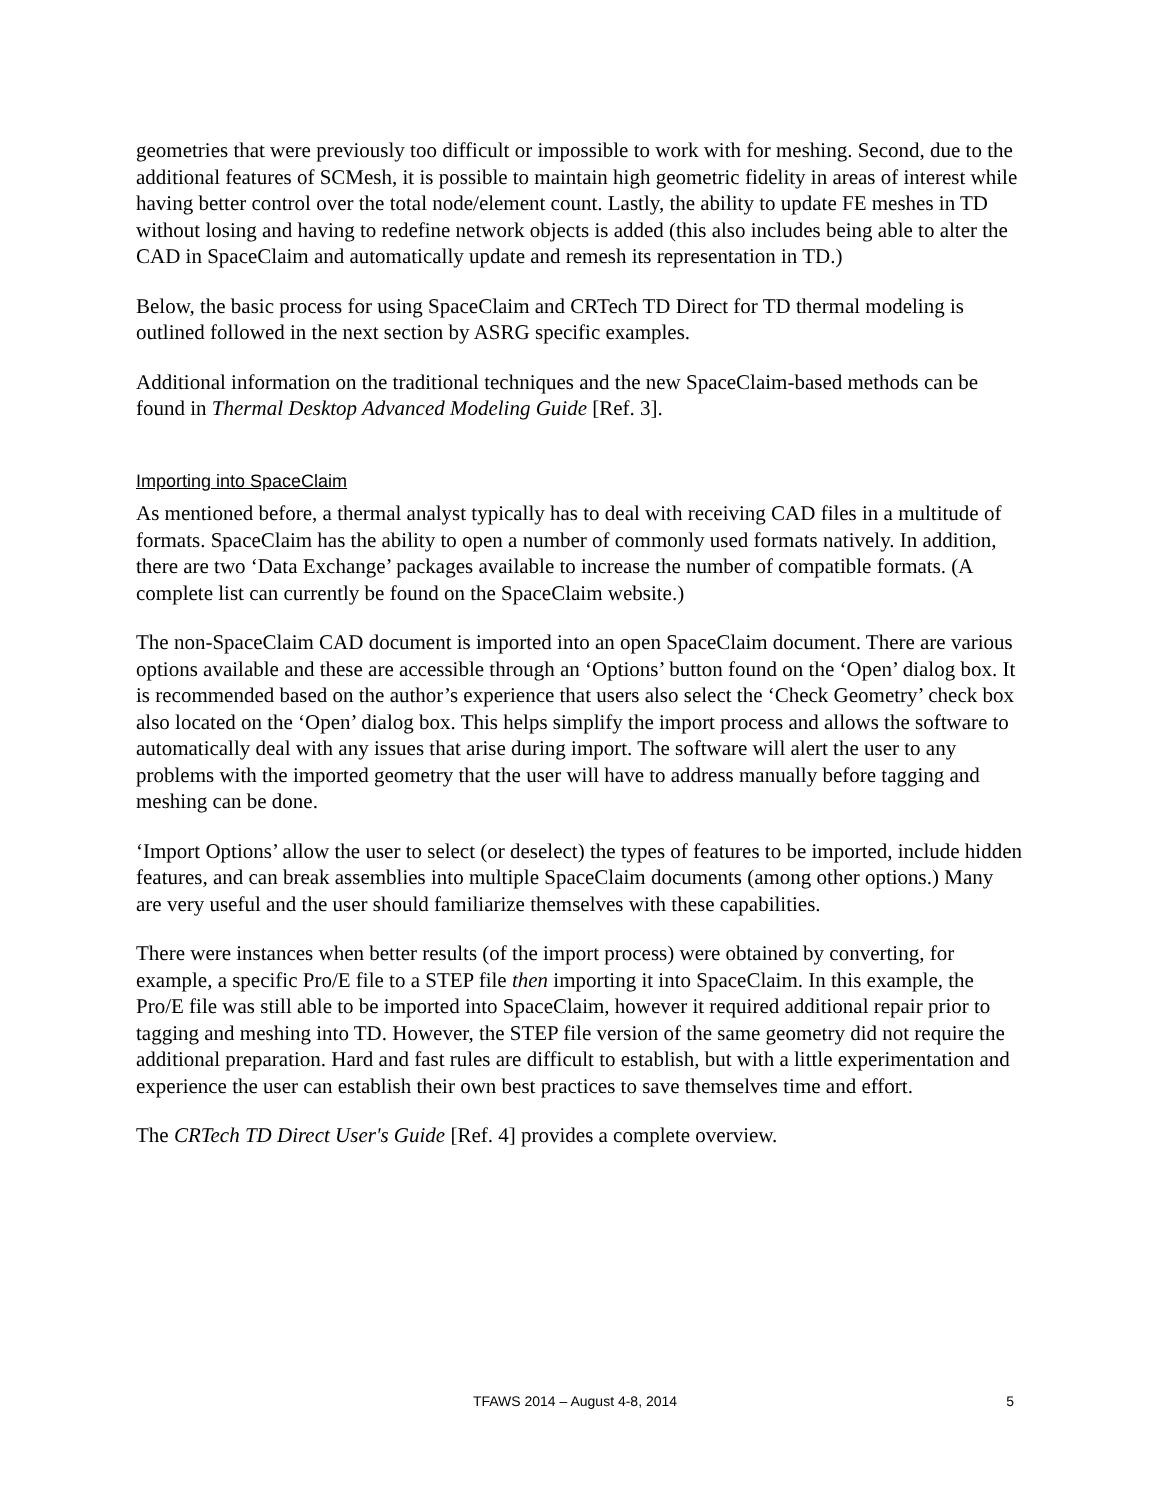geometries that were previously too difficult or impossible to work with for meshing. Second, due to the additional features of SCMesh, it is possible to maintain high geometric fidelity in areas of interest while having better control over the total node/element count. Lastly, the ability to update FE meshes in TD without losing and having to redefine network objects is added (this also includes being able to alter the CAD in SpaceClaim and automatically update and remesh its representation in TD.)
Below, the basic process for using SpaceClaim and CRTech TD Direct for TD thermal modeling is outlined followed in the next section by ASRG specific examples.
Additional information on the traditional techniques and the new SpaceClaim-based methods can be found in Thermal Desktop Advanced Modeling Guide [Ref. 3].
Importing into SpaceClaim
As mentioned before, a thermal analyst typically has to deal with receiving CAD files in a multitude of formats. SpaceClaim has the ability to open a number of commonly used formats natively. In addition, there are two ‘Data Exchange’ packages available to increase the number of compatible formats. (A complete list can currently be found on the SpaceClaim website.)
The non-SpaceClaim CAD document is imported into an open SpaceClaim document. There are various options available and these are accessible through an ‘Options’ button found on the ‘Open’ dialog box. It is recommended based on the author’s experience that users also select the ‘Check Geometry’ check box also located on the ‘Open’ dialog box. This helps simplify the import process and allows the software to automatically deal with any issues that arise during import. The software will alert the user to any problems with the imported geometry that the user will have to address manually before tagging and meshing can be done.
‘Import Options’ allow the user to select (or deselect) the types of features to be imported, include hidden features, and can break assemblies into multiple SpaceClaim documents (among other options.) Many are very useful and the user should familiarize themselves with these capabilities.
There were instances when better results (of the import process) were obtained by converting, for example, a specific Pro/E file to a STEP file then importing it into SpaceClaim. In this example, the Pro/E file was still able to be imported into SpaceClaim, however it required additional repair prior to tagging and meshing into TD. However, the STEP file version of the same geometry did not require the additional preparation. Hard and fast rules are difficult to establish, but with a little experimentation and experience the user can establish their own best practices to save themselves time and effort.
The CRTech TD Direct User's Guide [Ref. 4] provides a complete overview.
TFAWS 2014 – August 4-8, 2014
5